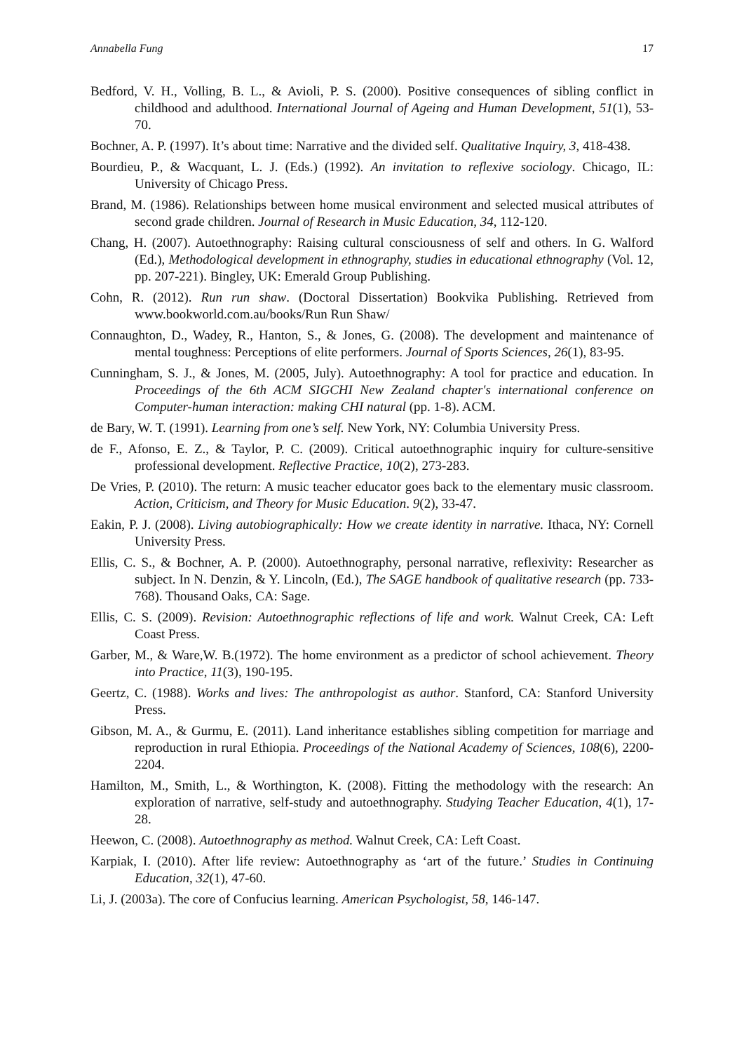Annabella Fung 17
Bedford, V. H., Volling, B. L., & Avioli, P. S. (2000). Positive consequences of sibling conflict in childhood and adulthood. International Journal of Ageing and Human Development, 51(1), 53-70.
Bochner, A. P. (1997). It’s about time: Narrative and the divided self. Qualitative Inquiry, 3, 418-438.
Bourdieu, P., & Wacquant, L. J. (Eds.) (1992). An invitation to reflexive sociology. Chicago, IL: University of Chicago Press.
Brand, M. (1986). Relationships between home musical environment and selected musical attributes of second grade children. Journal of Research in Music Education, 34, 112-120.
Chang, H. (2007). Autoethnography: Raising cultural consciousness of self and others. In G. Walford (Ed.), Methodological development in ethnography, studies in educational ethnography (Vol. 12, pp. 207-221). Bingley, UK: Emerald Group Publishing.
Cohn, R. (2012). Run run shaw. (Doctoral Dissertation) Bookvika Publishing. Retrieved from www.bookworld.com.au/books/Run Run Shaw/
Connaughton, D., Wadey, R., Hanton, S., & Jones, G. (2008). The development and maintenance of mental toughness: Perceptions of elite performers. Journal of Sports Sciences, 26(1), 83-95.
Cunningham, S. J., & Jones, M. (2005, July). Autoethnography: A tool for practice and education. In Proceedings of the 6th ACM SIGCHI New Zealand chapter's international conference on Computer-human interaction: making CHI natural (pp. 1-8). ACM.
de Bary, W. T. (1991). Learning from one’s self. New York, NY: Columbia University Press.
de F., Afonso, E. Z., & Taylor, P. C. (2009). Critical autoethnographic inquiry for culture-sensitive professional development. Reflective Practice, 10(2), 273-283.
De Vries, P. (2010). The return: A music teacher educator goes back to the elementary music classroom. Action, Criticism, and Theory for Music Education. 9(2), 33-47.
Eakin, P. J. (2008). Living autobiographically: How we create identity in narrative. Ithaca, NY: Cornell University Press.
Ellis, C. S., & Bochner, A. P. (2000). Autoethnography, personal narrative, reflexivity: Researcher as subject. In N. Denzin, & Y. Lincoln, (Ed.), The SAGE handbook of qualitative research (pp. 733-768). Thousand Oaks, CA: Sage.
Ellis, C. S. (2009). Revision: Autoethnographic reflections of life and work. Walnut Creek, CA: Left Coast Press.
Garber, M., & Ware,W. B.(1972). The home environment as a predictor of school achievement. Theory into Practice, 11(3), 190-195.
Geertz, C. (1988). Works and lives: The anthropologist as author. Stanford, CA: Stanford University Press.
Gibson, M. A., & Gurmu, E. (2011). Land inheritance establishes sibling competition for marriage and reproduction in rural Ethiopia. Proceedings of the National Academy of Sciences, 108(6), 2200-2204.
Hamilton, M., Smith, L., & Worthington, K. (2008). Fitting the methodology with the research: An exploration of narrative, self-study and autoethnography. Studying Teacher Education, 4(1), 17-28.
Heewon, C. (2008). Autoethnography as method. Walnut Creek, CA: Left Coast.
Karpiak, I. (2010). After life review: Autoethnography as ‘art of the future.’ Studies in Continuing Education, 32(1), 47-60.
Li, J. (2003a). The core of Confucius learning. American Psychologist, 58, 146-147.